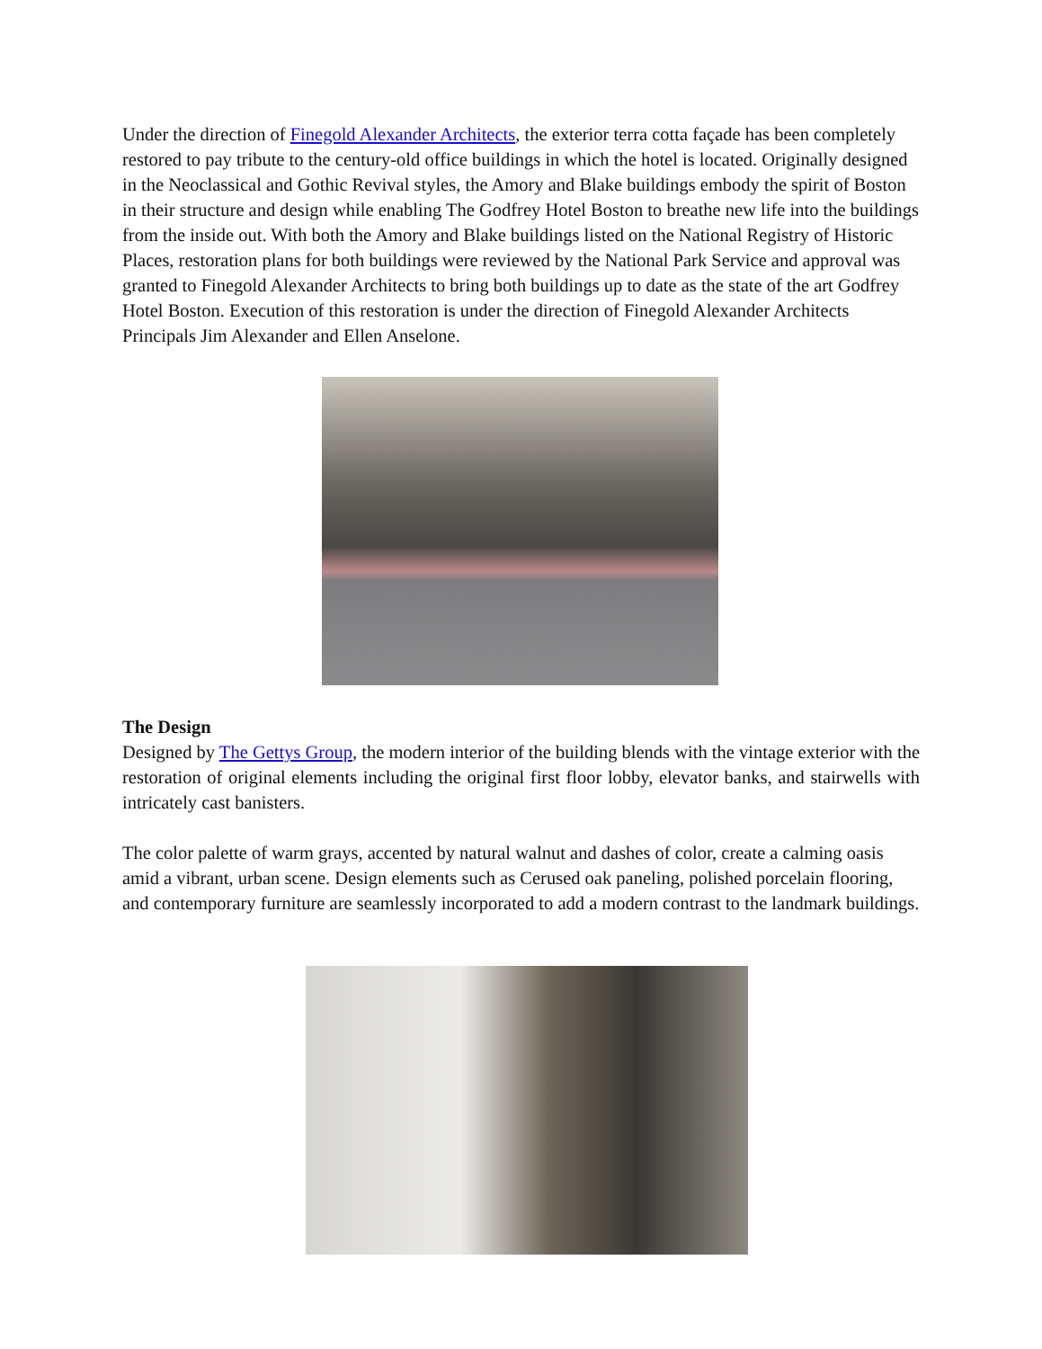Under the direction of Finegold Alexander Architects, the exterior terra cotta façade has been completely restored to pay tribute to the century-old office buildings in which the hotel is located. Originally designed in the Neoclassical and Gothic Revival styles, the Amory and Blake buildings embody the spirit of Boston in their structure and design while enabling The Godfrey Hotel Boston to breathe new life into the buildings from the inside out. With both the Amory and Blake buildings listed on the National Registry of Historic Places, restoration plans for both buildings were reviewed by the National Park Service and approval was granted to Finegold Alexander Architects to bring both buildings up to date as the state of the art Godfrey Hotel Boston. Execution of this restoration is under the direction of Finegold Alexander Architects Principals Jim Alexander and Ellen Anselone.
The Design
Designed by The Gettys Group, the modern interior of the building blends with the vintage exterior with the restoration of original elements including the original first floor lobby, elevator banks, and stairwells with intricately cast banisters.
The color palette of warm grays, accented by natural walnut and dashes of color, create a calming oasis amid a vibrant, urban scene. Design elements such as Cerused oak paneling, polished porcelain flooring, and contemporary furniture are seamlessly incorporated to add a modern contrast to the landmark buildings.